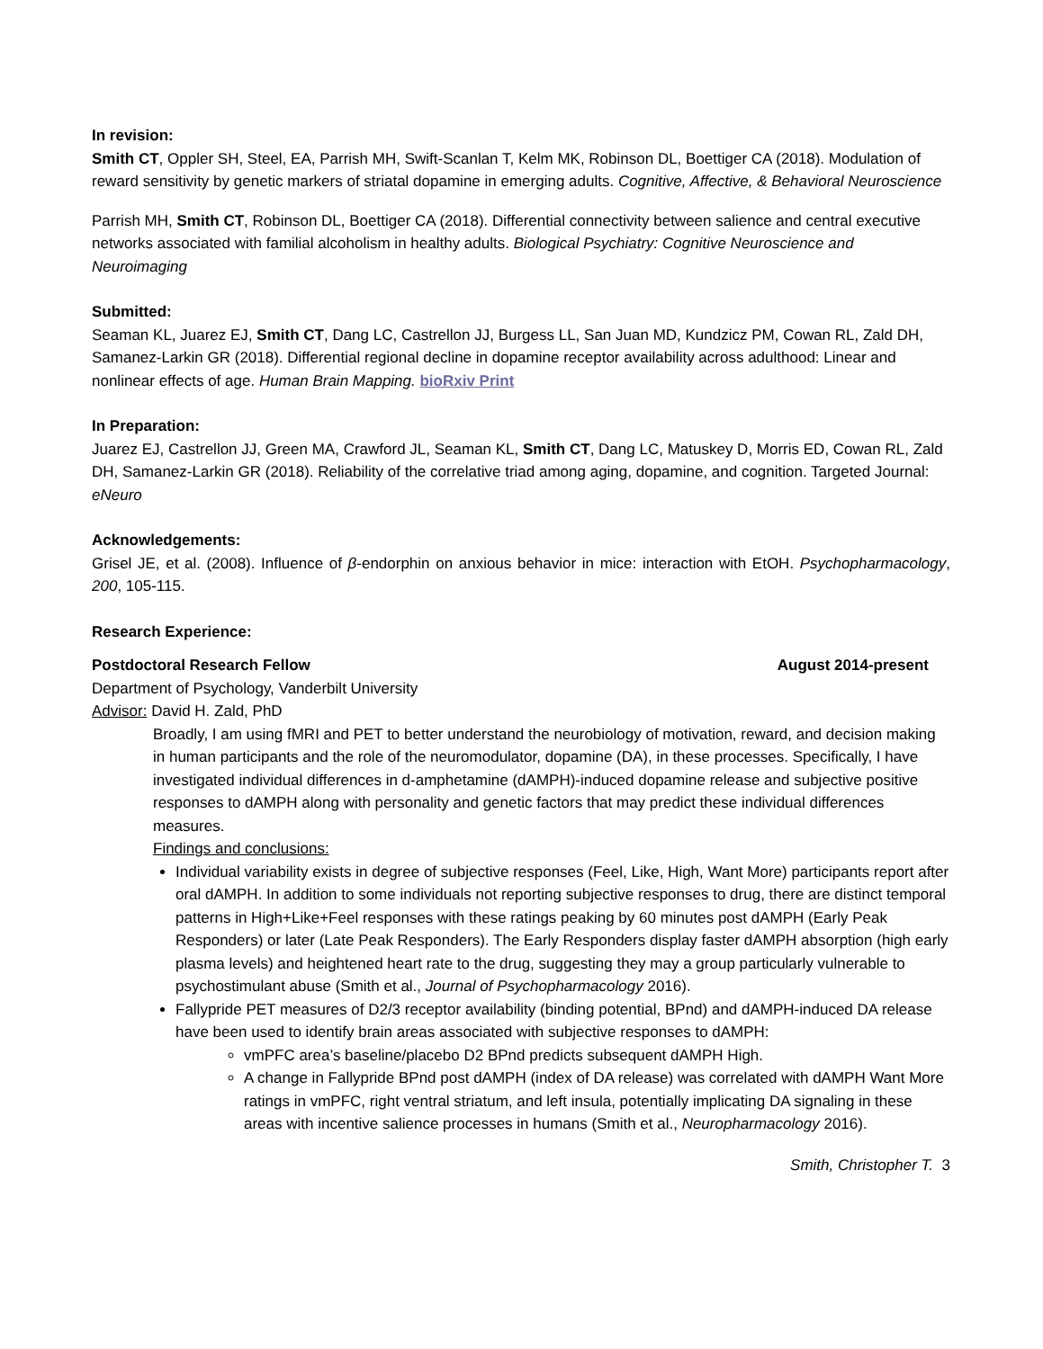In revision:
Smith CT, Oppler SH, Steel, EA, Parrish MH, Swift-Scanlan T, Kelm MK, Robinson DL, Boettiger CA (2018). Modulation of reward sensitivity by genetic markers of striatal dopamine in emerging adults. Cognitive, Affective, & Behavioral Neuroscience
Parrish MH, Smith CT, Robinson DL, Boettiger CA (2018). Differential connectivity between salience and central executive networks associated with familial alcoholism in healthy adults. Biological Psychiatry: Cognitive Neuroscience and Neuroimaging
Submitted:
Seaman KL, Juarez EJ, Smith CT, Dang LC, Castrellon JJ, Burgess LL, San Juan MD, Kundzicz PM, Cowan RL, Zald DH, Samanez-Larkin GR (2018). Differential regional decline in dopamine receptor availability across adulthood: Linear and nonlinear effects of age. Human Brain Mapping. bioRxiv Print
In Preparation:
Juarez EJ, Castrellon JJ, Green MA, Crawford JL, Seaman KL, Smith CT, Dang LC, Matuskey D, Morris ED, Cowan RL, Zald DH, Samanez-Larkin GR (2018). Reliability of the correlative triad among aging, dopamine, and cognition. Targeted Journal: eNeuro
Acknowledgements:
Grisel JE, et al. (2008). Influence of β-endorphin on anxious behavior in mice: interaction with EtOH. Psychopharmacology, 200, 105-115.
Research Experience:
Postdoctoral Research Fellow August 2014-present
Department of Psychology, Vanderbilt University
Advisor: David H. Zald, PhD
Broadly, I am using fMRI and PET to better understand the neurobiology of motivation, reward, and decision making in human participants and the role of the neuromodulator, dopamine (DA), in these processes. Specifically, I have investigated individual differences in d-amphetamine (dAMPH)-induced dopamine release and subjective positive responses to dAMPH along with personality and genetic factors that may predict these individual differences measures.
Findings and conclusions:
Individual variability exists in degree of subjective responses (Feel, Like, High, Want More) participants report after oral dAMPH. In addition to some individuals not reporting subjective responses to drug, there are distinct temporal patterns in High+Like+Feel responses with these ratings peaking by 60 minutes post dAMPH (Early Peak Responders) or later (Late Peak Responders). The Early Responders display faster dAMPH absorption (high early plasma levels) and heightened heart rate to the drug, suggesting they may a group particularly vulnerable to psychostimulant abuse (Smith et al., Journal of Psychopharmacology 2016).
Fallypride PET measures of D2/3 receptor availability (binding potential, BPnd) and dAMPH-induced DA release have been used to identify brain areas associated with subjective responses to dAMPH:
vmPFC area’s baseline/placebo D2 BPnd predicts subsequent dAMPH High.
A change in Fallypride BPnd post dAMPH (index of DA release) was correlated with dAMPH Want More ratings in vmPFC, right ventral striatum, and left insula, potentially implicating DA signaling in these areas with incentive salience processes in humans (Smith et al., Neuropharmacology 2016).
Smith, Christopher T. 3